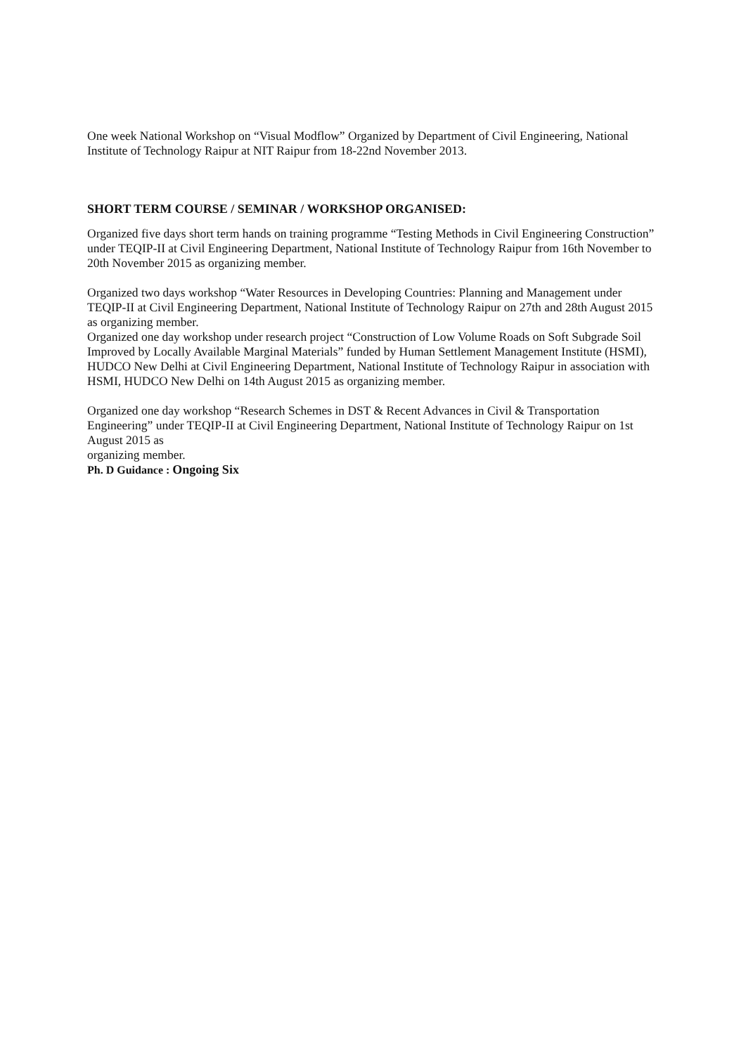One week National Workshop on “Visual Modflow” Organized by Department of Civil Engineering, National Institute of Technology Raipur at NIT Raipur from 18-22nd November 2013.
SHORT TERM COURSE / SEMINAR / WORKSHOP ORGANISED:
Organized five days short term hands on training programme “Testing Methods in Civil Engineering Construction” under TEQIP-II at Civil Engineering Department, National Institute of Technology Raipur from 16th November to 20th November 2015 as organizing member.
Organized two days workshop “Water Resources in Developing Countries: Planning and Management under TEQIP-II at Civil Engineering Department, National Institute of Technology Raipur on 27th and 28th August 2015 as organizing member.
Organized one day workshop under research project “Construction of Low Volume Roads on Soft Subgrade Soil Improved by Locally Available Marginal Materials” funded by Human Settlement Management Institute (HSMI), HUDCO New Delhi at Civil Engineering Department, National Institute of Technology Raipur in association with HSMI, HUDCO New Delhi on 14th August 2015 as organizing member.
Organized one day workshop “Research Schemes in DST & Recent Advances in Civil & Transportation Engineering” under TEQIP-II at Civil Engineering Department, National Institute of Technology Raipur on 1st August 2015 as
organizing member.
Ph. D Guidance : Ongoing Six